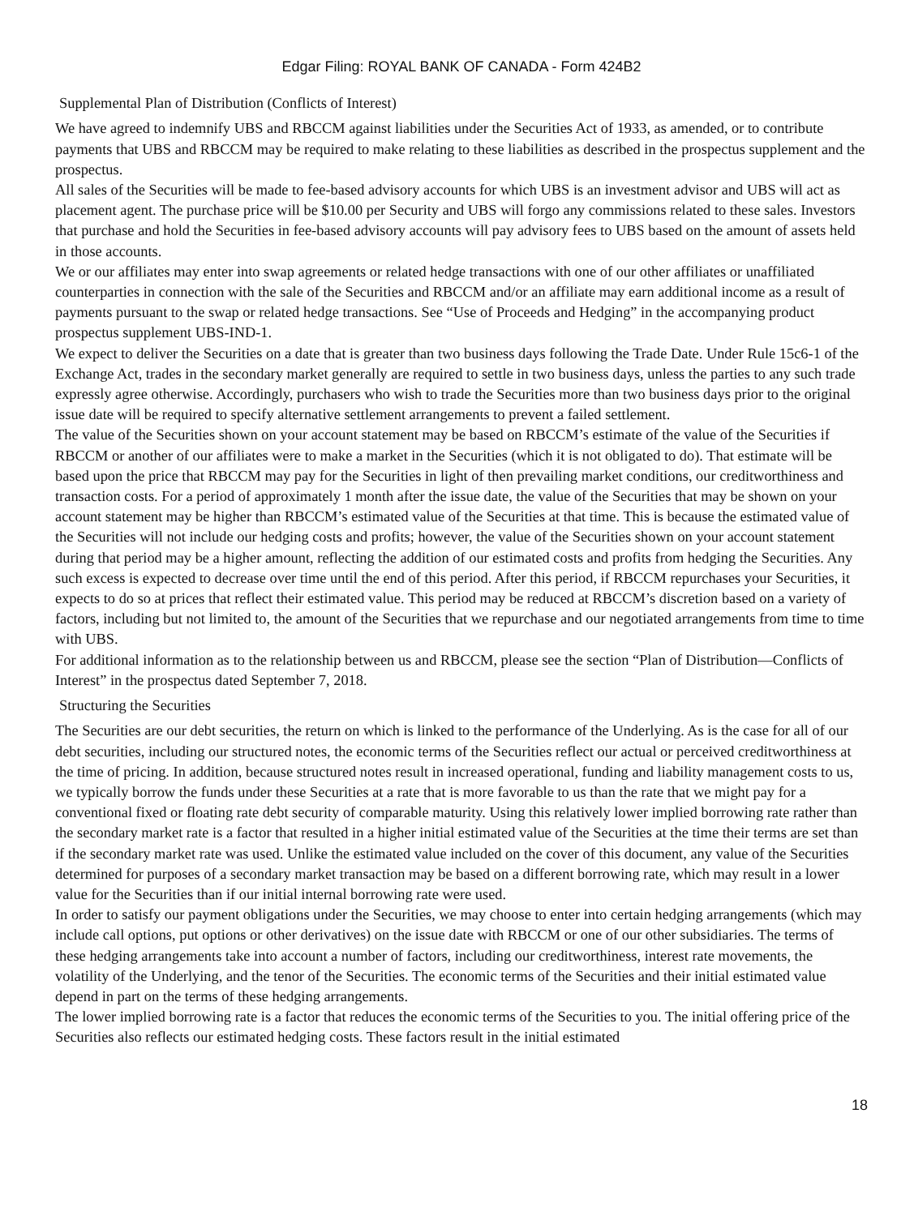Edgar Filing: ROYAL BANK OF CANADA - Form 424B2
Supplemental Plan of Distribution (Conflicts of Interest)
We have agreed to indemnify UBS and RBCCM against liabilities under the Securities Act of 1933, as amended, or to contribute payments that UBS and RBCCM may be required to make relating to these liabilities as described in the prospectus supplement and the prospectus.
All sales of the Securities will be made to fee-based advisory accounts for which UBS is an investment advisor and UBS will act as placement agent. The purchase price will be $10.00 per Security and UBS will forgo any commissions related to these sales. Investors that purchase and hold the Securities in fee-based advisory accounts will pay advisory fees to UBS based on the amount of assets held in those accounts.
We or our affiliates may enter into swap agreements or related hedge transactions with one of our other affiliates or unaffiliated counterparties in connection with the sale of the Securities and RBCCM and/or an affiliate may earn additional income as a result of payments pursuant to the swap or related hedge transactions. See “Use of Proceeds and Hedging” in the accompanying product prospectus supplement UBS-IND-1.
We expect to deliver the Securities on a date that is greater than two business days following the Trade Date. Under Rule 15c6-1 of the Exchange Act, trades in the secondary market generally are required to settle in two business days, unless the parties to any such trade expressly agree otherwise. Accordingly, purchasers who wish to trade the Securities more than two business days prior to the original issue date will be required to specify alternative settlement arrangements to prevent a failed settlement.
The value of the Securities shown on your account statement may be based on RBCCM’s estimate of the value of the Securities if RBCCM or another of our affiliates were to make a market in the Securities (which it is not obligated to do). That estimate will be based upon the price that RBCCM may pay for the Securities in light of then prevailing market conditions, our creditworthiness and transaction costs. For a period of approximately 1 month after the issue date, the value of the Securities that may be shown on your account statement may be higher than RBCCM’s estimated value of the Securities at that time. This is because the estimated value of the Securities will not include our hedging costs and profits; however, the value of the Securities shown on your account statement during that period may be a higher amount, reflecting the addition of our estimated costs and profits from hedging the Securities. Any such excess is expected to decrease over time until the end of this period. After this period, if RBCCM repurchases your Securities, it expects to do so at prices that reflect their estimated value. This period may be reduced at RBCCM’s discretion based on a variety of factors, including but not limited to, the amount of the Securities that we repurchase and our negotiated arrangements from time to time with UBS.
For additional information as to the relationship between us and RBCCM, please see the section “Plan of Distribution—Conflicts of Interest” in the prospectus dated September 7, 2018.
Structuring the Securities
The Securities are our debt securities, the return on which is linked to the performance of the Underlying. As is the case for all of our debt securities, including our structured notes, the economic terms of the Securities reflect our actual or perceived creditworthiness at the time of pricing. In addition, because structured notes result in increased operational, funding and liability management costs to us, we typically borrow the funds under these Securities at a rate that is more favorable to us than the rate that we might pay for a conventional fixed or floating rate debt security of comparable maturity. Using this relatively lower implied borrowing rate rather than the secondary market rate is a factor that resulted in a higher initial estimated value of the Securities at the time their terms are set than if the secondary market rate was used. Unlike the estimated value included on the cover of this document, any value of the Securities determined for purposes of a secondary market transaction may be based on a different borrowing rate, which may result in a lower value for the Securities than if our initial internal borrowing rate were used.
In order to satisfy our payment obligations under the Securities, we may choose to enter into certain hedging arrangements (which may include call options, put options or other derivatives) on the issue date with RBCCM or one of our other subsidiaries. The terms of these hedging arrangements take into account a number of factors, including our creditworthiness, interest rate movements, the volatility of the Underlying, and the tenor of the Securities. The economic terms of the Securities and their initial estimated value depend in part on the terms of these hedging arrangements.
The lower implied borrowing rate is a factor that reduces the economic terms of the Securities to you. The initial offering price of the Securities also reflects our estimated hedging costs. These factors result in the initial estimated
18